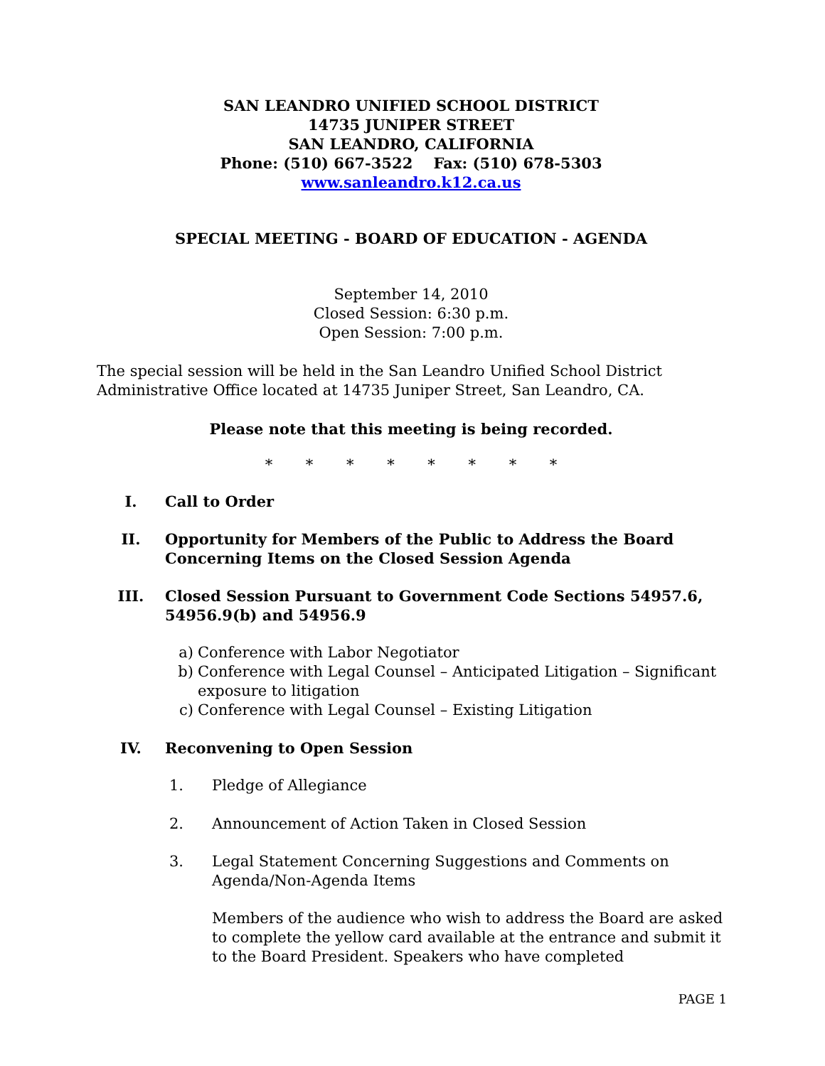SAN LEANDRO UNIFIED SCHOOL DISTRICT
14735 JUNIPER STREET
SAN LEANDRO, CALIFORNIA
Phone: (510) 667-3522 Fax: (510) 678-5303
www.sanleandro.k12.ca.us
SPECIAL MEETING - BOARD OF EDUCATION - AGENDA
September 14, 2010
Closed Session: 6:30 p.m.
Open Session: 7:00 p.m.
The special session will be held in the San Leandro Unified School District Administrative Office located at 14735 Juniper Street, San Leandro, CA.
Please note that this meeting is being recorded.
* * * * * * * *
I. Call to Order
II. Opportunity for Members of the Public to Address the Board Concerning Items on the Closed Session Agenda
III. Closed Session Pursuant to Government Code Sections 54957.6, 54956.9(b) and 54956.9
a) Conference with Labor Negotiator
b) Conference with Legal Counsel – Anticipated Litigation – Significant exposure to litigation
c) Conference with Legal Counsel – Existing Litigation
IV. Reconvening to Open Session
1. Pledge of Allegiance
2. Announcement of Action Taken in Closed Session
3. Legal Statement Concerning Suggestions and Comments on Agenda/Non-Agenda Items
Members of the audience who wish to address the Board are asked to complete the yellow card available at the entrance and submit it to the Board President. Speakers who have completed
PAGE 1